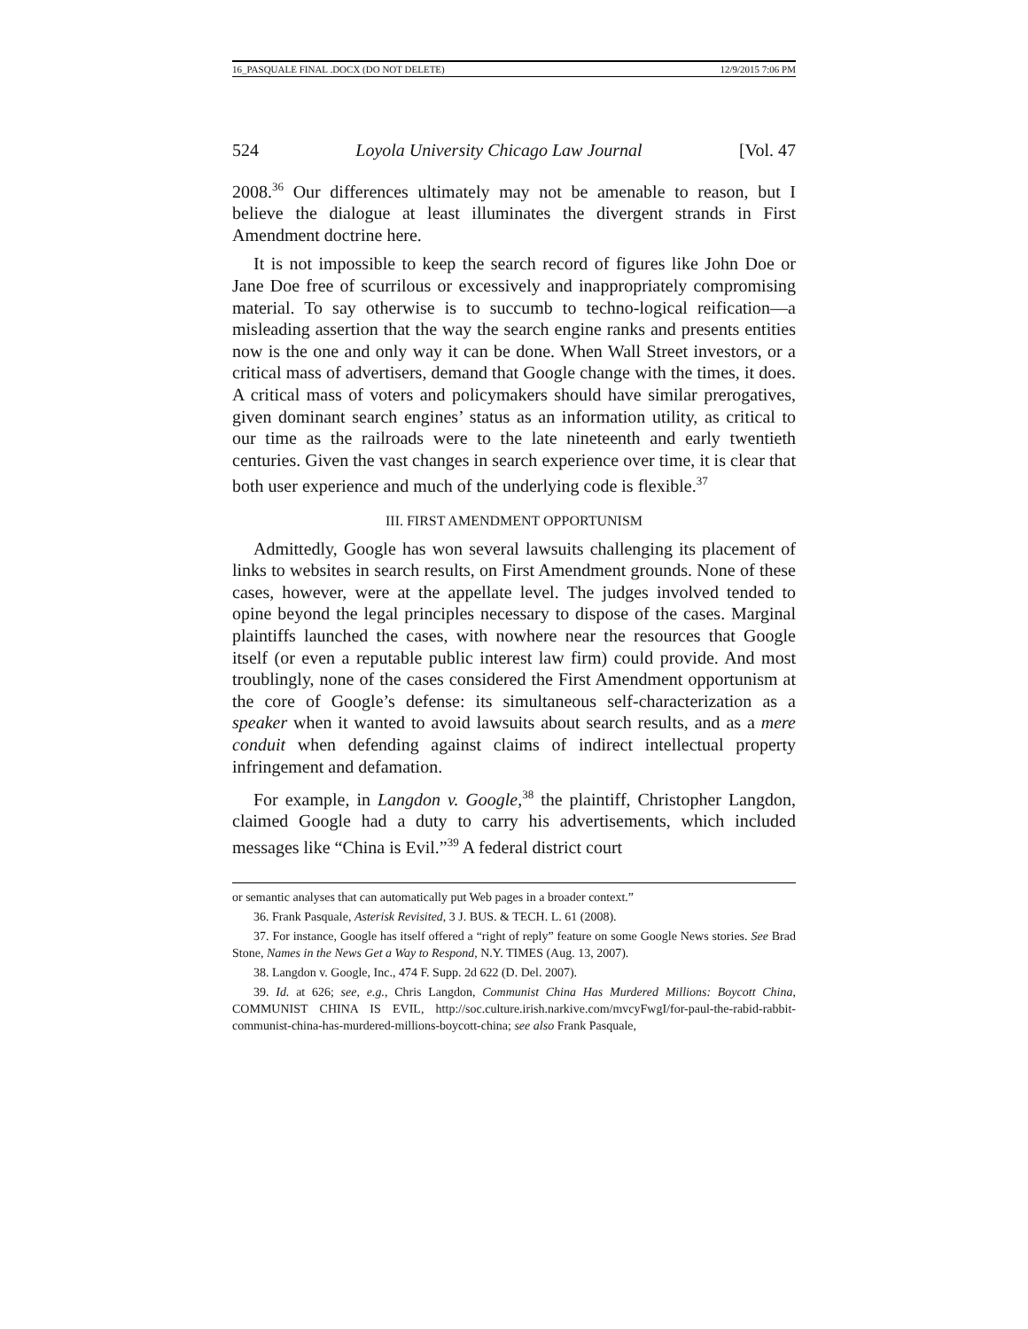16_PASQUALE FINAL .DOCX (DO NOT DELETE) 12/9/2015 7:06 PM
524 Loyola University Chicago Law Journal [Vol. 47
2008.<sup>36</sup> Our differences ultimately may not be amenable to reason, but I believe the dialogue at least illuminates the divergent strands in First Amendment doctrine here.
It is not impossible to keep the search record of figures like John Doe or Jane Doe free of scurrilous or excessively and inappropriately compromising material. To say otherwise is to succumb to techno-logical reification—a misleading assertion that the way the search engine ranks and presents entities now is the one and only way it can be done. When Wall Street investors, or a critical mass of advertisers, demand that Google change with the times, it does. A critical mass of voters and policymakers should have similar prerogatives, given dominant search engines’ status as an information utility, as critical to our time as the railroads were to the late nineteenth and early twentieth centuries. Given the vast changes in search experience over time, it is clear that both user experience and much of the underlying code is flexible.<sup>37</sup>
III. FIRST AMENDMENT OPPORTUNISM
Admittedly, Google has won several lawsuits challenging its placement of links to websites in search results, on First Amendment grounds. None of these cases, however, were at the appellate level. The judges involved tended to opine beyond the legal principles necessary to dispose of the cases. Marginal plaintiffs launched the cases, with nowhere near the resources that Google itself (or even a reputable public interest law firm) could provide. And most troublingly, none of the cases considered the First Amendment opportunism at the core of Google’s defense: its simultaneous self-characterization as a speaker when it wanted to avoid lawsuits about search results, and as a mere conduit when defending against claims of indirect intellectual property infringement and defamation.
For example, in Langdon v. Google,<sup>38</sup> the plaintiff, Christopher Langdon, claimed Google had a duty to carry his advertisements, which included messages like “China is Evil.”<sup>39</sup> A federal district court
or semantic analyses that can automatically put Web pages in a broader context.”
36. Frank Pasquale, Asterisk Revisited, 3 J. BUS. & TECH. L. 61 (2008).
37. For instance, Google has itself offered a “right of reply” feature on some Google News stories. See Brad Stone, Names in the News Get a Way to Respond, N.Y. TIMES (Aug. 13, 2007).
38. Langdon v. Google, Inc., 474 F. Supp. 2d 622 (D. Del. 2007).
39. Id. at 626; see, e.g., Chris Langdon, Communist China Has Murdered Millions: Boycott China, COMMUNIST CHINA IS EVIL, http://soc.culture.irish.narkive.com/mvcyFwgI/for-paul-the-rabid-rabbit-communist-china-has-murdered-millions-boycott-china; see also Frank Pasquale,